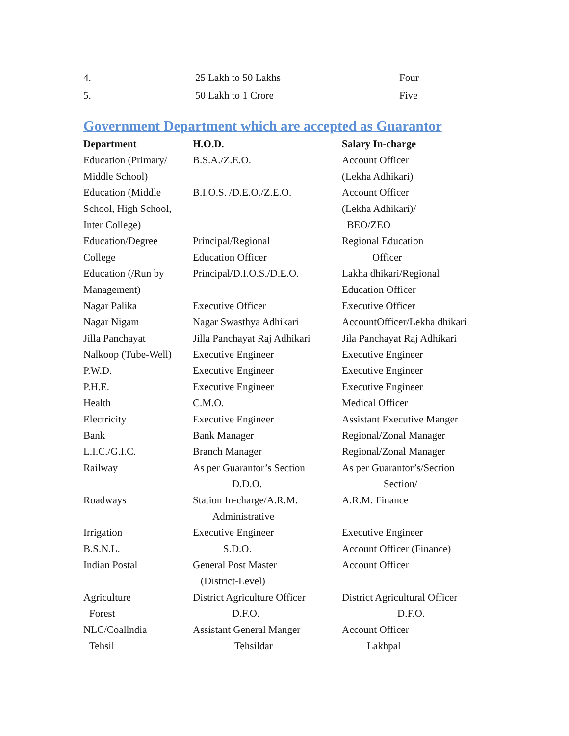| 4. | 25 Lakh to 50 Lakhs | Four |
| 5. | 50 Lakh to 1 Crore | Five |
Government Department which are accepted as Guarantor
| Department | H.O.D. | Salary In-charge |
| --- | --- | --- |
| Education (Primary/ Middle School) | B.S.A./Z.E.O. | Account Officer (Lekha Adhikari) |
| Education (Middle School, High School, Inter College) | B.I.O.S. /D.E.O./Z.E.O. | Account Officer (Lekha Adhikari)/ BEO/ZEO |
| Education/Degree College | Principal/Regional Education Officer | Regional Education Officer |
| Education (/Run by Management) | Principal/D.I.O.S./D.E.O. | Lakha dhikari/Regional Education Officer |
| Nagar Palika | Executive Officer | Executive Officer |
| Nagar Nigam | Nagar Swasthya Adhikari | AccountOfficer/Lekha dhikari |
| Jilla Panchayat | Jilla Panchayat Raj Adhikari | Jila Panchayat Raj Adhikari |
| Nalkoop (Tube-Well) | Executive Engineer | Executive Engineer |
| P.W.D. | Executive Engineer | Executive Engineer |
| P.H.E. | Executive Engineer | Executive Engineer |
| Health | C.M.O. | Medical Officer |
| Electricity | Executive Engineer | Assistant Executive Manger |
| Bank | Bank Manager | Regional/Zonal Manager |
| L.I.C./G.I.C. | Branch Manager | Regional/Zonal Manager |
| Railway | As per Guarantor’s Section D.D.O. | As per Guarantor’s/Section Section/ |
| Roadways | Station In-charge/A.R.M. Administrative | A.R.M. Finance |
| Irrigation | Executive Engineer | Executive Engineer |
| B.S.N.L. | S.D.O. | Account Officer (Finance) |
| Indian Postal | General Post Master (District-Level) | Account Officer |
| Agriculture | District Agriculture Officer | District Agricultural Officer |
| Forest | D.F.O. | D.F.O. |
| NLC/Coallndia | Assistant General Manger | Account Officer |
| Tehsil | Tehsildar | Lakhpal |